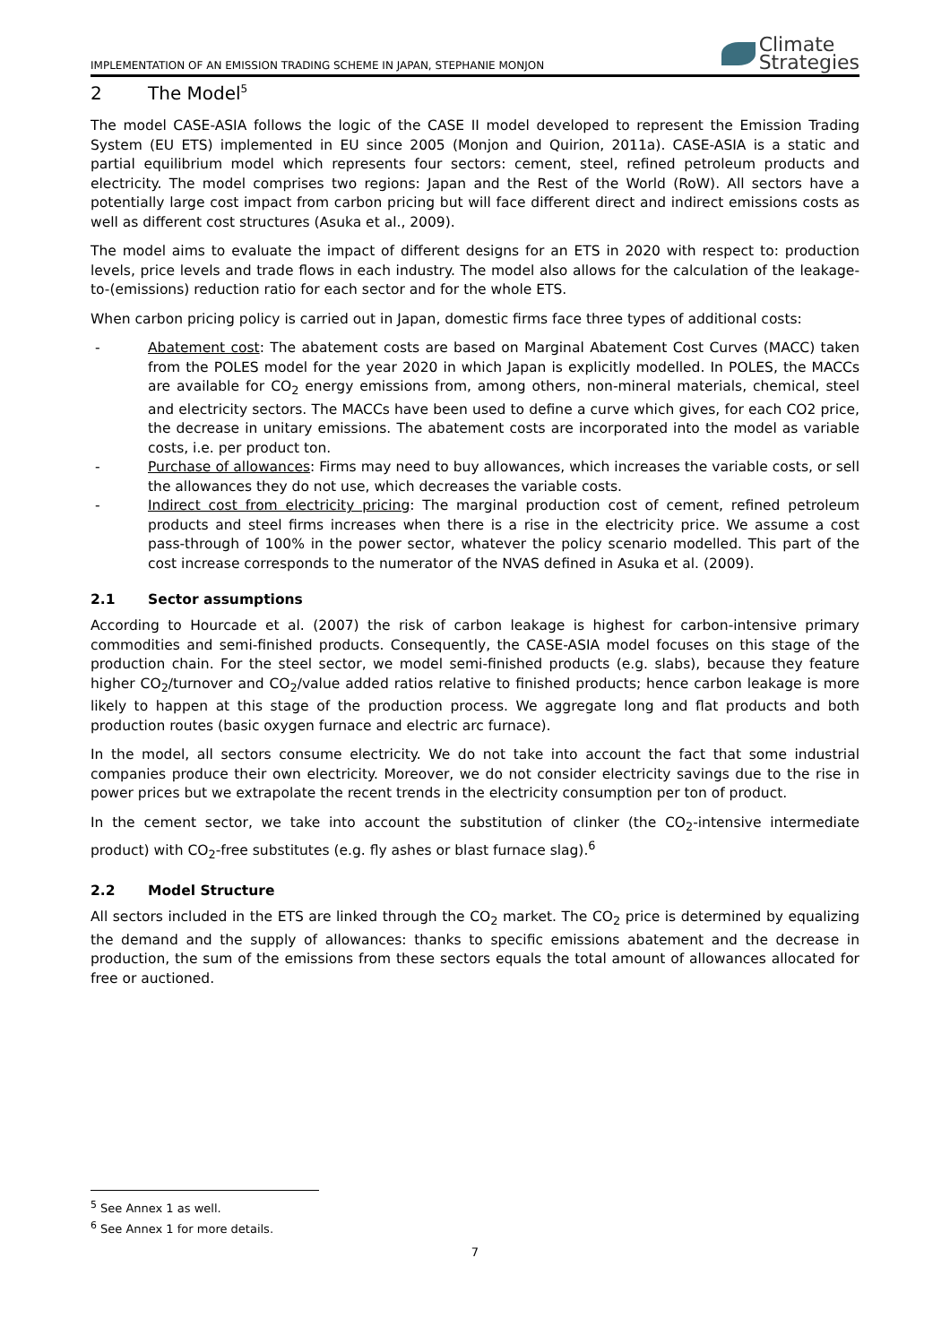IMPLEMENTATION OF AN EMISSION TRADING SCHEME IN JAPAN, STEPHANIE MONJON
Climate
Strategies
2 The Model<sup>5</sup>
The model CASE-ASIA follows the logic of the CASE II model developed to represent the Emission Trading System (EU ETS) implemented in EU since 2005 (Monjon and Quirion, 2011a). CASE-ASIA is a static and partial equilibrium model which represents four sectors: cement, steel, refined petroleum products and electricity. The model comprises two regions: Japan and the Rest of the World (RoW). All sectors have a potentially large cost impact from carbon pricing but will face different direct and indirect emissions costs as well as different cost structures (Asuka et al., 2009).
The model aims to evaluate the impact of different designs for an ETS in 2020 with respect to: production levels, price levels and trade flows in each industry. The model also allows for the calculation of the leakage-to-(emissions) reduction ratio for each sector and for the whole ETS.
When carbon pricing policy is carried out in Japan, domestic firms face three types of additional costs:
- Abatement cost: The abatement costs are based on Marginal Abatement Cost Curves (MACC) taken from the POLES model for the year 2020 in which Japan is explicitly modelled. In POLES, the MACCs are available for CO<sub>2</sub> energy emissions from, among others, non-mineral materials, chemical, steel and electricity sectors. The MACCs have been used to define a curve which gives, for each CO2 price, the decrease in unitary emissions. The abatement costs are incorporated into the model as variable costs, i.e. per product ton.
- Purchase of allowances: Firms may need to buy allowances, which increases the variable costs, or sell the allowances they do not use, which decreases the variable costs.
- Indirect cost from electricity pricing: The marginal production cost of cement, refined petroleum products and steel firms increases when there is a rise in the electricity price. We assume a cost pass-through of 100% in the power sector, whatever the policy scenario modelled. This part of the cost increase corresponds to the numerator of the NVAS defined in Asuka et al. (2009).
2.1 Sector assumptions
According to Hourcade et al. (2007) the risk of carbon leakage is highest for carbon-intensive primary commodities and semi-finished products. Consequently, the CASE-ASIA model focuses on this stage of the production chain. For the steel sector, we model semi-finished products (e.g. slabs), because they feature higher CO<sub>2</sub>/turnover and CO<sub>2</sub>/value added ratios relative to finished products; hence carbon leakage is more likely to happen at this stage of the production process. We aggregate long and flat products and both production routes (basic oxygen furnace and electric arc furnace).
In the model, all sectors consume electricity. We do not take into account the fact that some industrial companies produce their own electricity. Moreover, we do not consider electricity savings due to the rise in power prices but we extrapolate the recent trends in the electricity consumption per ton of product.
In the cement sector, we take into account the substitution of clinker (the CO<sub>2</sub>-intensive intermediate product) with CO<sub>2</sub>-free substitutes (e.g. fly ashes or blast furnace slag).<sup>6</sup>
2.2 Model Structure
All sectors included in the ETS are linked through the CO<sub>2</sub> market. The CO<sub>2</sub> price is determined by equalizing the demand and the supply of allowances: thanks to specific emissions abatement and the decrease in production, the sum of the emissions from these sectors equals the total amount of allowances allocated for free or auctioned.
<sup>5</sup> See Annex 1 as well.
<sup>6</sup> See Annex 1 for more details.
7